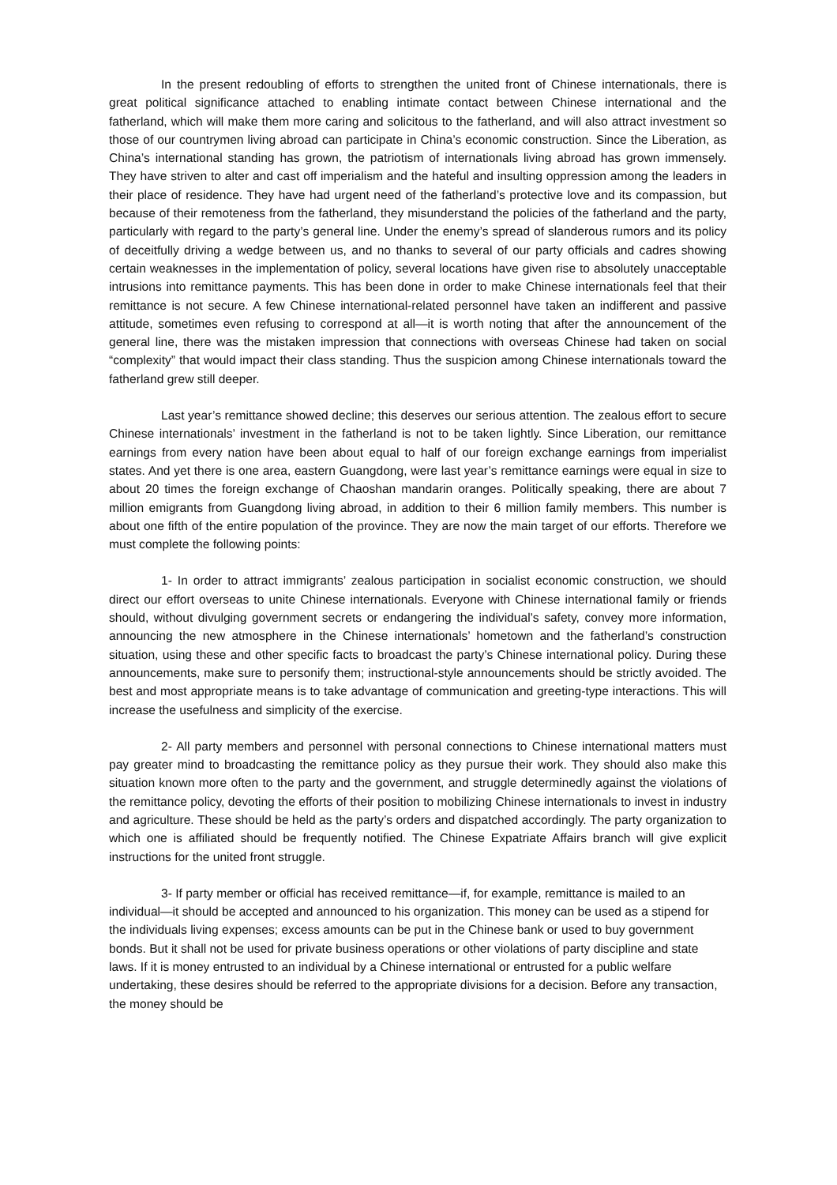In the present redoubling of efforts to strengthen the united front of Chinese internationals, there is great political significance attached to enabling intimate contact between Chinese international and the fatherland, which will make them more caring and solicitous to the fatherland, and will also attract investment so those of our countrymen living abroad can participate in China’s economic construction. Since the Liberation, as China’s international standing has grown, the patriotism of internationals living abroad has grown immensely. They have striven to alter and cast off imperialism and the hateful and insulting oppression among the leaders in their place of residence. They have had urgent need of the fatherland’s protective love and its compassion, but because of their remoteness from the fatherland, they misunderstand the policies of the fatherland and the party, particularly with regard to the party’s general line. Under the enemy’s spread of slanderous rumors and its policy of deceitfully driving a wedge between us, and no thanks to several of our party officials and cadres showing certain weaknesses in the implementation of policy, several locations have given rise to absolutely unacceptable intrusions into remittance payments. This has been done in order to make Chinese internationals feel that their remittance is not secure. A few Chinese international-related personnel have taken an indifferent and passive attitude, sometimes even refusing to correspond at all—it is worth noting that after the announcement of the general line, there was the mistaken impression that connections with overseas Chinese had taken on social “complexity” that would impact their class standing. Thus the suspicion among Chinese internationals toward the fatherland grew still deeper.
Last year’s remittance showed decline; this deserves our serious attention. The zealous effort to secure Chinese internationals’ investment in the fatherland is not to be taken lightly. Since Liberation, our remittance earnings from every nation have been about equal to half of our foreign exchange earnings from imperialist states. And yet there is one area, eastern Guangdong, were last year’s remittance earnings were equal in size to about 20 times the foreign exchange of Chaoshan mandarin oranges. Politically speaking, there are about 7 million emigrants from Guangdong living abroad, in addition to their 6 million family members. This number is about one fifth of the entire population of the province. They are now the main target of our efforts. Therefore we must complete the following points:
1- In order to attract immigrants’ zealous participation in socialist economic construction, we should direct our effort overseas to unite Chinese internationals. Everyone with Chinese international family or friends should, without divulging government secrets or endangering the individual’s safety, convey more information, announcing the new atmosphere in the Chinese internationals’ hometown and the fatherland’s construction situation, using these and other specific facts to broadcast the party’s Chinese international policy. During these announcements, make sure to personify them; instructional-style announcements should be strictly avoided. The best and most appropriate means is to take advantage of communication and greeting-type interactions. This will increase the usefulness and simplicity of the exercise.
2- All party members and personnel with personal connections to Chinese international matters must pay greater mind to broadcasting the remittance policy as they pursue their work. They should also make this situation known more often to the party and the government, and struggle determinedly against the violations of the remittance policy, devoting the efforts of their position to mobilizing Chinese internationals to invest in industry and agriculture. These should be held as the party’s orders and dispatched accordingly. The party organization to which one is affiliated should be frequently notified. The Chinese Expatriate Affairs branch will give explicit instructions for the united front struggle.
3- If party member or official has received remittance—if, for example, remittance is mailed to an individual—it should be accepted and announced to his organization. This money can be used as a stipend for the individuals living expenses; excess amounts can be put in the Chinese bank or used to buy government bonds. But it shall not be used for private business operations or other violations of party discipline and state laws. If it is money entrusted to an individual by a Chinese international or entrusted for a public welfare undertaking, these desires should be referred to the appropriate divisions for a decision. Before any transaction, the money should be